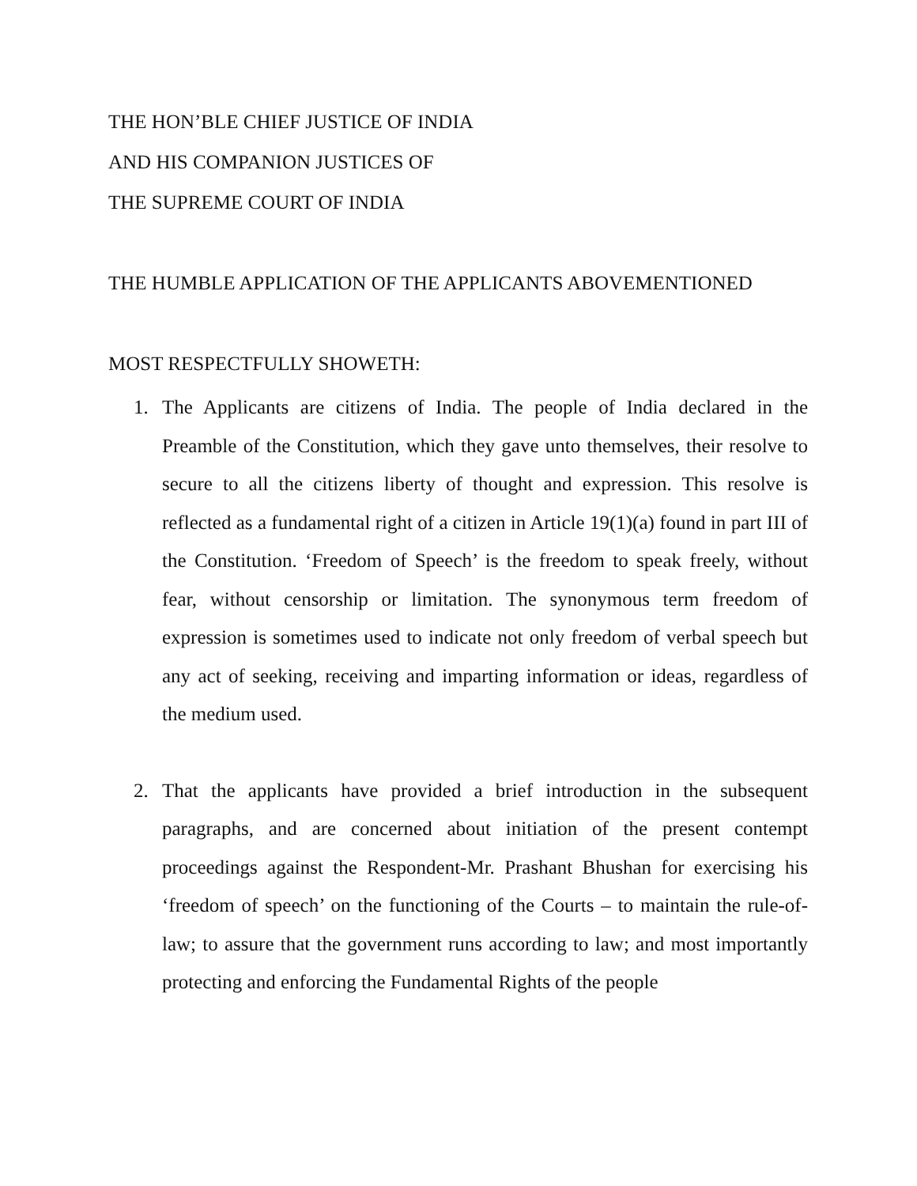THE HON’BLE CHIEF JUSTICE OF INDIA
AND HIS COMPANION JUSTICES OF
THE SUPREME COURT OF INDIA
THE HUMBLE APPLICATION OF THE APPLICANTS ABOVEMENTIONED
MOST RESPECTFULLY SHOWETH:
1. The Applicants are citizens of India. The people of India declared in the Preamble of the Constitution, which they gave unto themselves, their resolve to secure to all the citizens liberty of thought and expression. This resolve is reflected as a fundamental right of a citizen in Article 19(1)(a) found in part III of the Constitution. ‘Freedom of Speech’ is the freedom to speak freely, without fear, without censorship or limitation. The synonymous term freedom of expression is sometimes used to indicate not only freedom of verbal speech but any act of seeking, receiving and imparting information or ideas, regardless of the medium used.
2. That the applicants have provided a brief introduction in the subsequent paragraphs, and are concerned about initiation of the present contempt proceedings against the Respondent-Mr. Prashant Bhushan for exercising his ‘freedom of speech’ on the functioning of the Courts – to maintain the rule-of-law; to assure that the government runs according to law; and most importantly protecting and enforcing the Fundamental Rights of the people